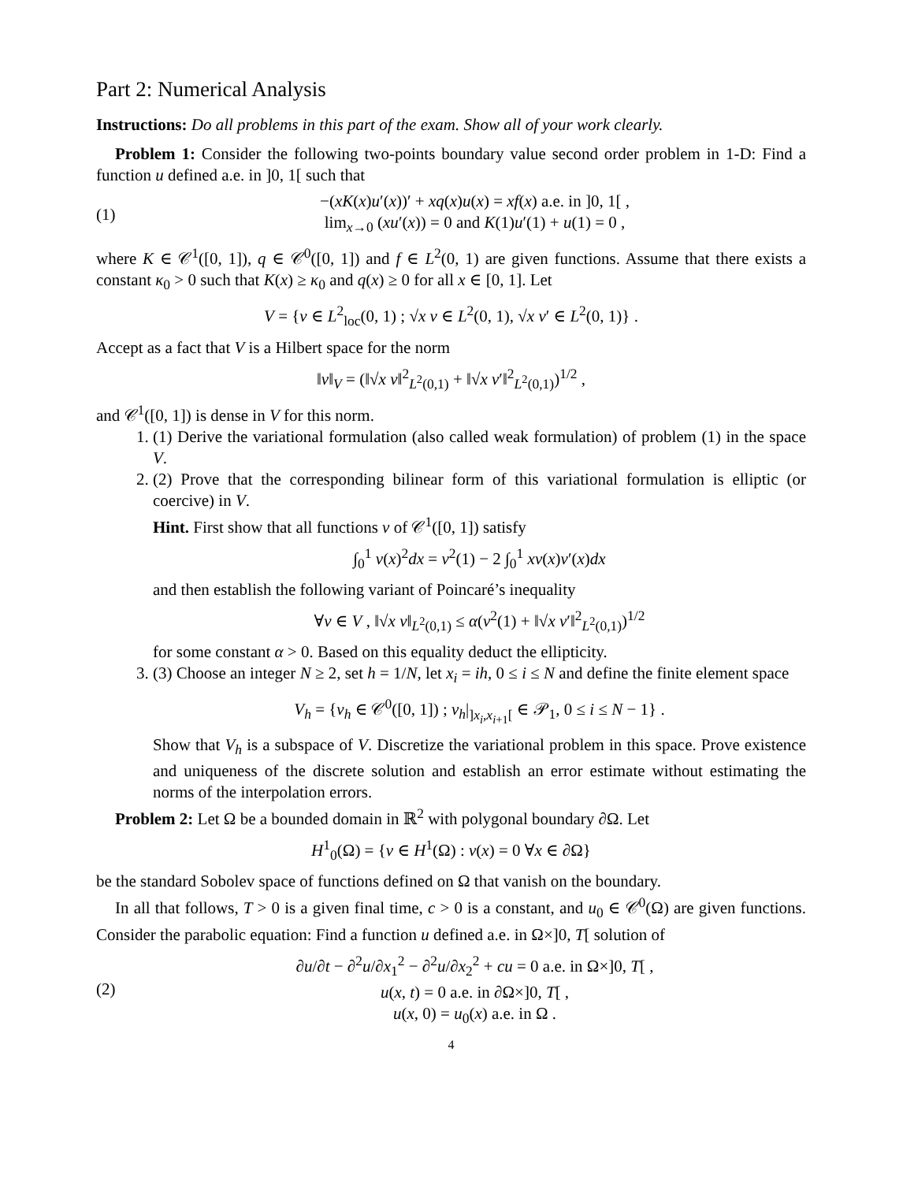Part 2: Numerical Analysis
Instructions: Do all problems in this part of the exam. Show all of your work clearly.
Problem 1: Consider the following two-points boundary value second order problem in 1-D: Find a function u defined a.e. in ]0, 1[ such that
(1)
−(xK(x)u′(x))′ + xq(x)u(x) = xf(x) a.e. in ]0, 1[ ,
lim<sub>x→0</sub> (xu′(x)) = 0 and K(1)u′(1) + u(1) = 0 ,
where K ∈ 𝒞<sup>1</sup>([0, 1]), q ∈ 𝒞<sup>0</sup>([0, 1]) and f ∈ L<sup>2</sup>(0, 1) are given functions. Assume that there exists a constant κ<sub>0</sub> > 0 such that K(x) ≥ κ<sub>0</sub> and q(x) ≥ 0 for all x ∈ [0, 1]. Let
V = {v ∈ L<sup>2</sup><sub>loc</sub>(0, 1) ; √x v ∈ L<sup>2</sup>(0, 1), √x v′ ∈ L<sup>2</sup>(0, 1)} .
Accept as a fact that V is a Hilbert space for the norm
‖v‖<sub>V</sub> = (‖√x v‖<sup>2</sup><sub>L<sup>2</sup>(0,1)</sub> + ‖√x v′‖<sup>2</sup><sub>L<sup>2</sup>(0,1)</sub>)<sup>1/2</sup> ,
and 𝒞<sup>1</sup>([0, 1]) is dense in V for this norm.
1. (1) Derive the variational formulation (also called weak formulation) of problem (1) in the space V.
2. (2) Prove that the corresponding bilinear form of this variational formulation is elliptic (or coercive) in V.
Hint. First show that all functions v of 𝒞<sup>1</sup>([0, 1]) satisfy
∫<sub>0</sub><sup>1</sup> v(x)<sup>2</sup>dx = v<sup>2</sup>(1) − 2 ∫<sub>0</sub><sup>1</sup> xv(x)v′(x)dx
and then establish the following variant of Poincaré’s inequality
∀v ∈ V , ‖√x v‖<sub>L<sup>2</sup>(0,1)</sub> ≤ α(v<sup>2</sup>(1) + ‖√x v′‖<sup>2</sup><sub>L<sup>2</sup>(0,1)</sub>)<sup>1/2</sup>
for some constant α > 0. Based on this equality deduct the ellipticity.
3. (3) Choose an integer N ≥ 2, set h = 1/N, let x<sub>i</sub> = ih, 0 ≤ i ≤ N and define the finite element space
V<sub>h</sub> = {v<sub>h</sub> ∈ 𝒞<sup>0</sup>([0, 1]) ; v<sub>h</sub>|<sub>]x<sub>i</sub>,x<sub>i+1</sub>[</sub> ∈ 𝒫<sub>1</sub>, 0 ≤ i ≤ N − 1} .
Show that V<sub>h</sub> is a subspace of V. Discretize the variational problem in this space. Prove existence and uniqueness of the discrete solution and establish an error estimate without estimating the norms of the interpolation errors.
Problem 2: Let Ω be a bounded domain in ℝ<sup>2</sup> with polygonal boundary ∂Ω. Let
H<sup>1</sup><sub>0</sub>(Ω) = {v ∈ H<sup>1</sup>(Ω) : v(x) = 0 ∀x ∈ ∂Ω}
be the standard Sobolev space of functions defined on Ω that vanish on the boundary.
In all that follows, T > 0 is a given final time, c > 0 is a constant, and u<sub>0</sub> ∈ 𝒞<sup>0</sup>(Ω) are given functions. Consider the parabolic equation: Find a function u defined a.e. in Ω×]0, T[ solution of
(2)
∂u/∂t − ∂<sup>2</sup>u/∂x<sub>1</sub><sup>2</sup> − ∂<sup>2</sup>u/∂x<sub>2</sub><sup>2</sup> + cu = 0 a.e. in Ω×]0, T[ ,
u(x, t) = 0 a.e. in ∂Ω×]0, T[ ,
u(x, 0) = u<sub>0</sub>(x) a.e. in Ω .
4